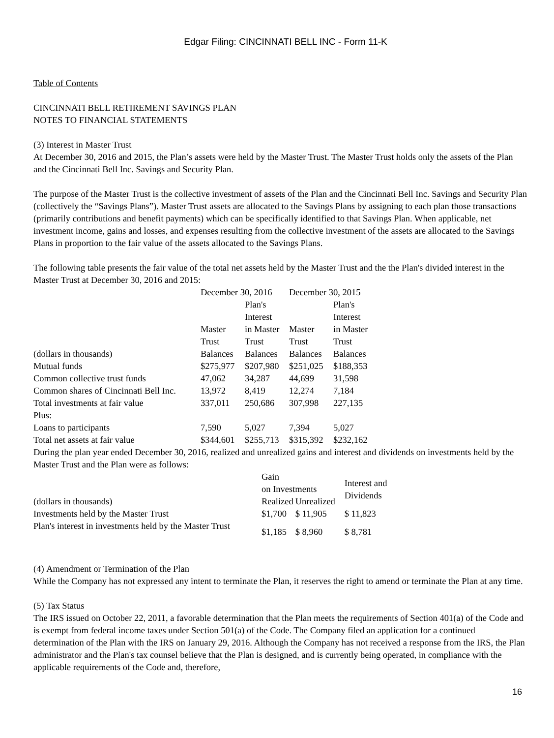Edgar Filing: CINCINNATI BELL INC - Form 11-K
Table of Contents
CINCINNATI BELL RETIREMENT SAVINGS PLAN
NOTES TO FINANCIAL STATEMENTS
(3) Interest in Master Trust
At December 30, 2016 and 2015, the Plan’s assets were held by the Master Trust. The Master Trust holds only the assets of the Plan and the Cincinnati Bell Inc. Savings and Security Plan.
The purpose of the Master Trust is the collective investment of assets of the Plan and the Cincinnati Bell Inc. Savings and Security Plan (collectively the “Savings Plans”). Master Trust assets are allocated to the Savings Plans by assigning to each plan those transactions (primarily contributions and benefit payments) which can be specifically identified to that Savings Plan. When applicable, net investment income, gains and losses, and expenses resulting from the collective investment of the assets are allocated to the Savings Plans in proportion to the fair value of the assets allocated to the Savings Plans.
The following table presents the fair value of the total net assets held by the Master Trust and the the Plan's divided interest in the Master Trust at December 30, 2016 and 2015:
| | December 30, 2016 | | December 30, 2015 | |
| --- | --- | --- | --- | --- |
| (dollars in thousands) | Master Trust Balances | Plan's Interest in Master Trust Balances | Master Trust Balances | Plan's Interest in Master Trust Balances |
| Mutual funds | $275,977 | $207,980 | $251,025 | $188,353 |
| Common collective trust funds | 47,062 | 34,287 | 44,699 | 31,598 |
| Common shares of Cincinnati Bell Inc. | 13,972 | 8,419 | 12,274 | 7,184 |
| Total investments at fair value | 337,011 | 250,686 | 307,998 | 227,135 |
| Plus: | | | | |
| Loans to participants | 7,590 | 5,027 | 7,394 | 5,027 |
| Total net assets at fair value | $344,601 | $255,713 | $315,392 | $232,162 |
During the plan year ended December 30, 2016, realized and unrealized gains and interest and dividends on investments held by the Master Trust and the Plan were as follows:
| (dollars in thousands) | Gain on Investments | | Interest and Dividends |
| --- | --- | --- | --- |
| | Realized | Unrealized | |
| Investments held by the Master Trust | $1,700 | $ 11,905 | $ 11,823 |
| Plan's interest in investments held by the Master Trust | $1,185 | $ 8,960 | $ 8,781 |
(4) Amendment or Termination of the Plan
While the Company has not expressed any intent to terminate the Plan, it reserves the right to amend or terminate the Plan at any time.
(5) Tax Status
The IRS issued on October 22, 2011, a favorable determination that the Plan meets the requirements of Section 401(a) of the Code and is exempt from federal income taxes under Section 501(a) of the Code. The Company filed an application for a continued determination of the Plan with the IRS on January 29, 2016. Although the Company has not received a response from the IRS, the Plan administrator and the Plan's tax counsel believe that the Plan is designed, and is currently being operated, in compliance with the applicable requirements of the Code and, therefore,
16